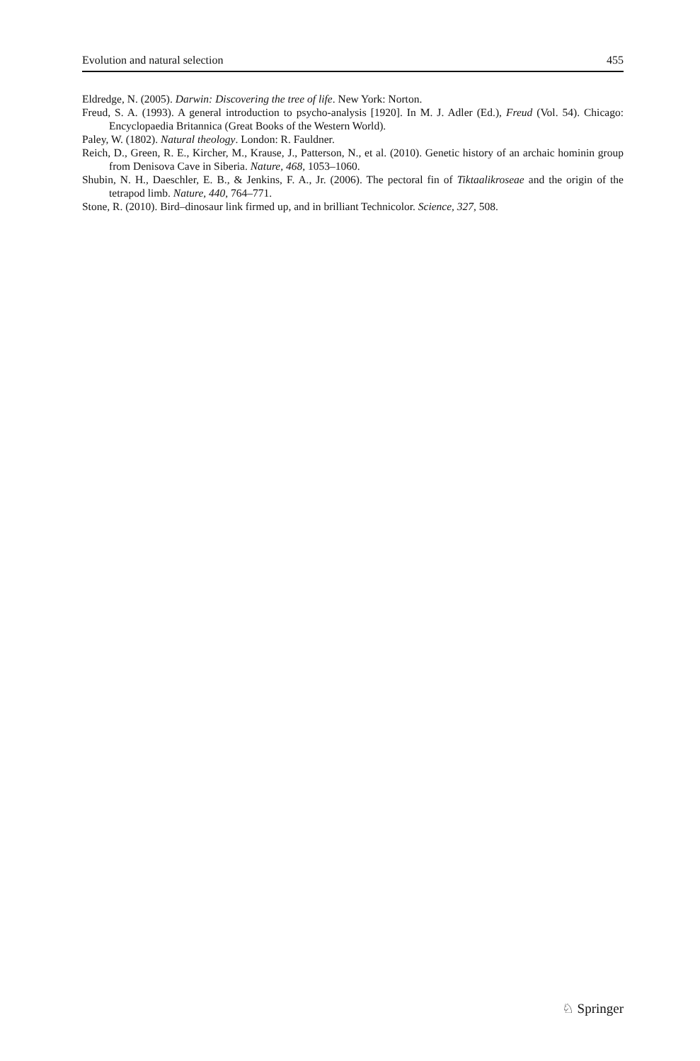Evolution and natural selection 455
Eldredge, N. (2005). Darwin: Discovering the tree of life. New York: Norton.
Freud, S. A. (1993). A general introduction to psycho-analysis [1920]. In M. J. Adler (Ed.), Freud (Vol. 54). Chicago: Encyclopaedia Britannica (Great Books of the Western World).
Paley, W. (1802). Natural theology. London: R. Fauldner.
Reich, D., Green, R. E., Kircher, M., Krause, J., Patterson, N., et al. (2010). Genetic history of an archaic hominin group from Denisova Cave in Siberia. Nature, 468, 1053–1060.
Shubin, N. H., Daeschler, E. B., & Jenkins, F. A., Jr. (2006). The pectoral fin of Tiktaalikroseae and the origin of the tetrapod limb. Nature, 440, 764–771.
Stone, R. (2010). Bird–dinosaur link firmed up, and in brilliant Technicolor. Science, 327, 508.
♘ Springer